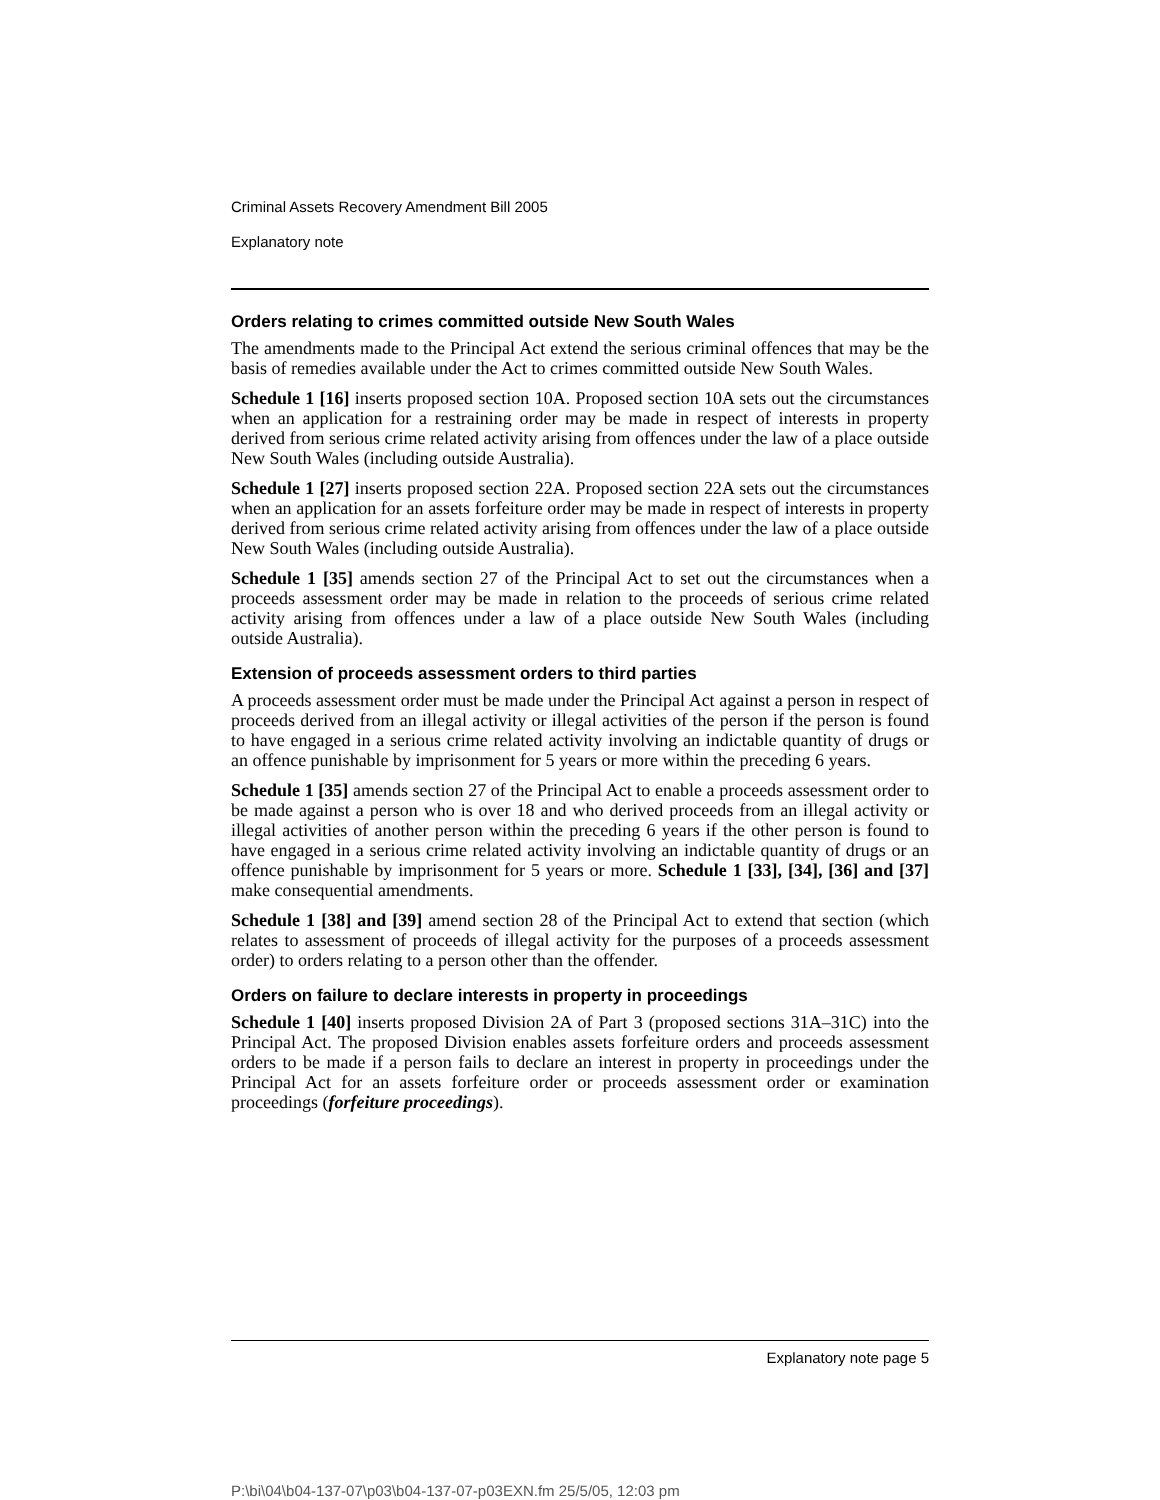Criminal Assets Recovery Amendment Bill 2005
Explanatory note
Orders relating to crimes committed outside New South Wales
The amendments made to the Principal Act extend the serious criminal offences that may be the basis of remedies available under the Act to crimes committed outside New South Wales.
Schedule 1 [16] inserts proposed section 10A. Proposed section 10A sets out the circumstances when an application for a restraining order may be made in respect of interests in property derived from serious crime related activity arising from offences under the law of a place outside New South Wales (including outside Australia).
Schedule 1 [27] inserts proposed section 22A. Proposed section 22A sets out the circumstances when an application for an assets forfeiture order may be made in respect of interests in property derived from serious crime related activity arising from offences under the law of a place outside New South Wales (including outside Australia).
Schedule 1 [35] amends section 27 of the Principal Act to set out the circumstances when a proceeds assessment order may be made in relation to the proceeds of serious crime related activity arising from offences under a law of a place outside New South Wales (including outside Australia).
Extension of proceeds assessment orders to third parties
A proceeds assessment order must be made under the Principal Act against a person in respect of proceeds derived from an illegal activity or illegal activities of the person if the person is found to have engaged in a serious crime related activity involving an indictable quantity of drugs or an offence punishable by imprisonment for 5 years or more within the preceding 6 years.
Schedule 1 [35] amends section 27 of the Principal Act to enable a proceeds assessment order to be made against a person who is over 18 and who derived proceeds from an illegal activity or illegal activities of another person within the preceding 6 years if the other person is found to have engaged in a serious crime related activity involving an indictable quantity of drugs or an offence punishable by imprisonment for 5 years or more. Schedule 1 [33], [34], [36] and [37] make consequential amendments.
Schedule 1 [38] and [39] amend section 28 of the Principal Act to extend that section (which relates to assessment of proceeds of illegal activity for the purposes of a proceeds assessment order) to orders relating to a person other than the offender.
Orders on failure to declare interests in property in proceedings
Schedule 1 [40] inserts proposed Division 2A of Part 3 (proposed sections 31A–31C) into the Principal Act. The proposed Division enables assets forfeiture orders and proceeds assessment orders to be made if a person fails to declare an interest in property in proceedings under the Principal Act for an assets forfeiture order or proceeds assessment order or examination proceedings (forfeiture proceedings).
Explanatory note page 5
P:\bi\04\b04-137-07\p03\b04-137-07-p03EXN.fm 25/5/05, 12:03 pm